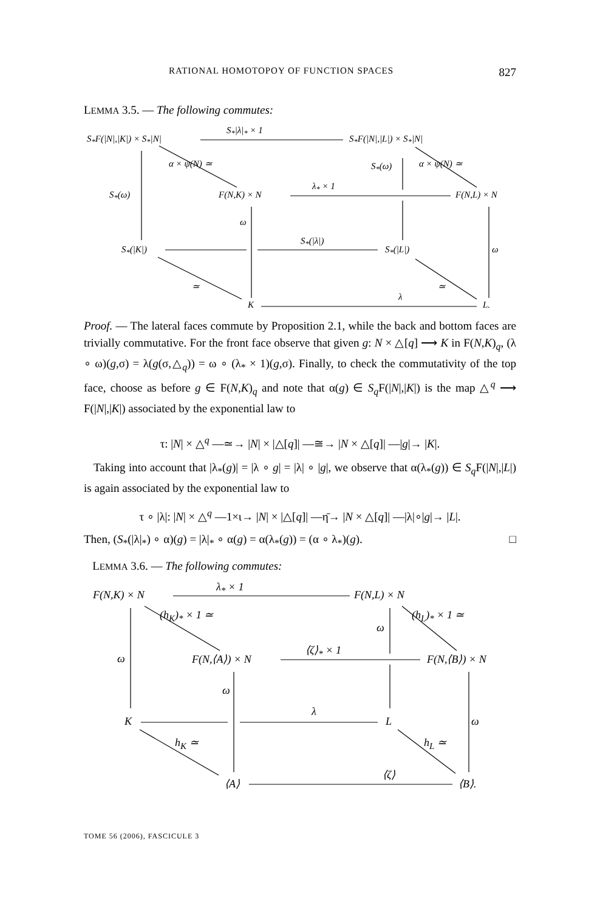RATIONAL HOMOTOPOY OF FUNCTION SPACES 827
LEMMA 3.5. — The following commutes:
S<sub>*</sub>F(|N|,|K|) × S<sub>*</sub>|N|
S<sub>*</sub>|λ|<sub>*</sub> × 1
S<sub>*</sub>F(|N|,|L|) × S<sub>*</sub>|N|
S<sub>*</sub>(ω) α × ψ(N) ≃ α × ψ(N) ≃
S<sub>*</sub>(ω) F(N,K) × N
λ<sub>*</sub> × 1
F(N,L) × N
ω
S<sub>*</sub>(|K|)
S<sub>*</sub>(|λ|)
S<sub>*</sub>(|L|) ω
≃ ≃
K
λ
L.
Proof. — The lateral faces commute by Proposition 2.1, while the back and bottom faces are trivially commutative. For the front face observe that given g: N × △[q] ⟶ K in F(N,K)<sub>q</sub>, (λ ∘ ω)(g,σ) = λ(g(σ,△<sub>q</sub>)) = ω ∘ (λ<sub>*</sub> × 1)(g,σ). Finally, to check the commutativity of the top face, choose as before g ∈ F(N,K)<sub>q</sub> and note that α(g) ∈ S<sub>q</sub> F(|N|,|K|) is the map △<sup>q</sup> ⟶ F(|N|,|K|) associated by the exponential law to
τ: |N| × △<sup>q</sup> —≃→ |N| × |△[q]| —≅→ |N × △[q]| —|g|→ |K|.
Taking into account that |λ<sub>*</sub>(g)| = |λ ∘ g| = |λ| ∘ |g|, we observe that α(λ<sub>*</sub>(g)) ∈ S<sub>q</sub> F(|N|,|L|) is again associated by the exponential law to
τ ∘ |λ|: |N| × △<sup>q</sup> —1×ι→ |N| × |△[q]| —η̄→ |N × △[q]| —|λ|∘|g|→ |L|.
Then, (S<sub>*</sub>(|λ|<sub>*</sub>) ∘ α)(g) = |λ|<sub>*</sub> ∘ α(g) = α(λ<sub>*</sub>(g)) = (α ∘ λ<sub>*</sub>)(g). □
LEMMA 3.6. — The following commutes:
F(N,K) × N
λ<sub>*</sub> × 1
F(N,L) × N
(h<sub>K</sub>)<sub>*</sub> × 1 ≃ (h<sub>L</sub>)<sub>*</sub> × 1 ≃
ω
ω F(N,⟨A⟩) × N
⟨ζ⟩<sub>*</sub> × 1
F(N,⟨B⟩) × N
ω
K
λ
L ω
h<sub>K</sub> ≃ h<sub>L</sub> ≃
⟨A⟩
⟨ζ⟩
⟨B⟩.
TOME 56 (2006), FASCICULE 3